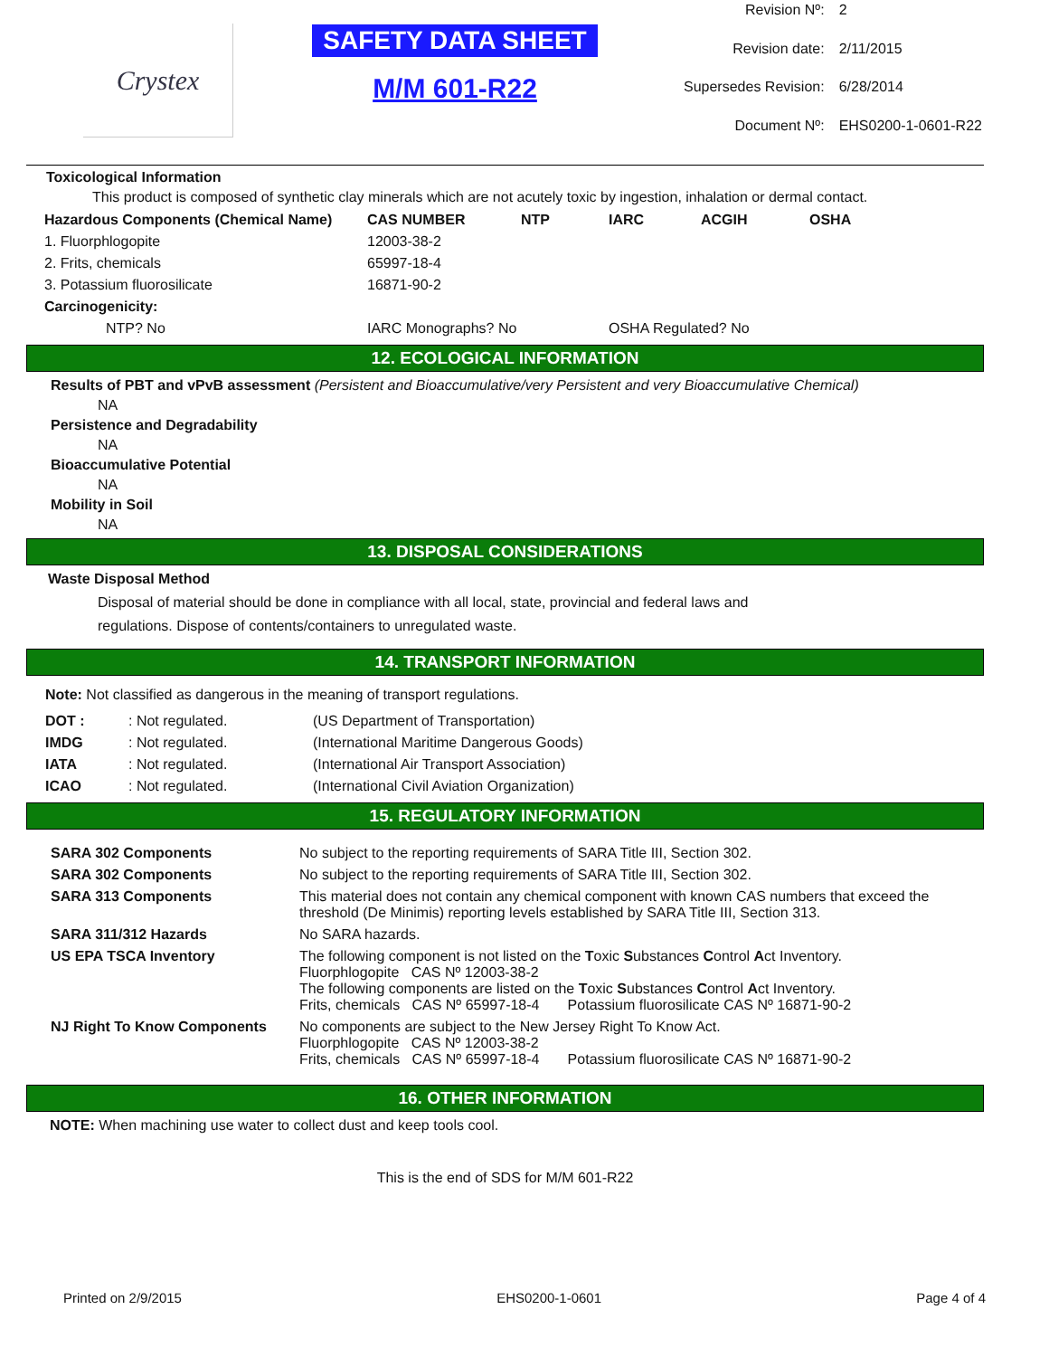Crystex
SAFETY DATA SHEET
M/M 601-R22
| Revision Nº: | 2 |
| Revision date: | 2/11/2015 |
| Supersedes Revision: | 6/28/2014 |
| Document Nº: | EHS0200-1-0601-R22 |
Toxicological Information
This product is composed of synthetic clay minerals which are not acutely toxic by ingestion, inhalation or dermal contact.
| Hazardous Components (Chemical Name) | CAS NUMBER | NTP | IARC | ACGIH | OSHA |
| --- | --- | --- | --- | --- | --- |
| 1. Fluorphlogopite | 12003-38-2 | | | | |
| 2. Frits, chemicals | 65997-18-4 | | | | |
| 3. Potassium fluorosilicate | 16871-90-2 | | | | |
| Carcinogenicity: | | | | | |
| NTP? No | IARC Monographs? No | | OSHA Regulated? No | | |
12. ECOLOGICAL INFORMATION
Results of PBT and vPvB assessment (Persistent and Bioaccumulative/very Persistent and very Bioaccumulative Chemical)
NA
Persistence and Degradability
NA
Bioaccumulative Potential
NA
Mobility in Soil
NA
13. DISPOSAL CONSIDERATIONS
Waste Disposal Method
Disposal of material should be done in compliance with all local, state, provincial and federal laws and
regulations. Dispose of contents/containers to unregulated waste.
14. TRANSPORT INFORMATION
Note: Not classified as dangerous in the meaning of transport regulations.
| DOT : | : Not regulated. | (US Department of Transportation) |
| IMDG | : Not regulated. | (International Maritime Dangerous Goods) |
| IATA | : Not regulated. | (International Air Transport Association) |
| ICAO | : Not regulated. | (International Civil Aviation Organization) |
15. REGULATORY INFORMATION
| SARA 302 Components | No subject to the reporting requirements of SARA Title III, Section 302. |
| SARA 302 Components | No subject to the reporting requirements of SARA Title III, Section 302. |
| SARA 313 Components | This material does not contain any chemical component with known CAS numbers that exceed the threshold (De Minimis) reporting levels established by SARA Title III, Section 313. |
| SARA 311/312 Hazards | No SARA hazards. |
| US EPA TSCA Inventory | The following component is not listed on the T oxic S ubstances C ontrol A ct Inventory. Fluorphlogopite CAS Nº 12003-38-2 The following components are listed on the T oxic S ubstances C ontrol A ct Inventory. Frits, chemicals CAS Nº 65997-18-4 Potassium fluorosilicate CAS Nº 16871-90-2 |
| NJ Right To Know Components | No components are subject to the New Jersey Right To Know Act. Fluorphlogopite CAS Nº 12003-38-2 Frits, chemicals CAS Nº 65997-18-4 Potassium fluorosilicate CAS Nº 16871-90-2 |
16. OTHER INFORMATION
NOTE: When machining use water to collect dust and keep tools cool.
This is the end of SDS for M/M 601-R22
Printed on 2/9/2015 EHS0200-1-0601 Page 4 of 4